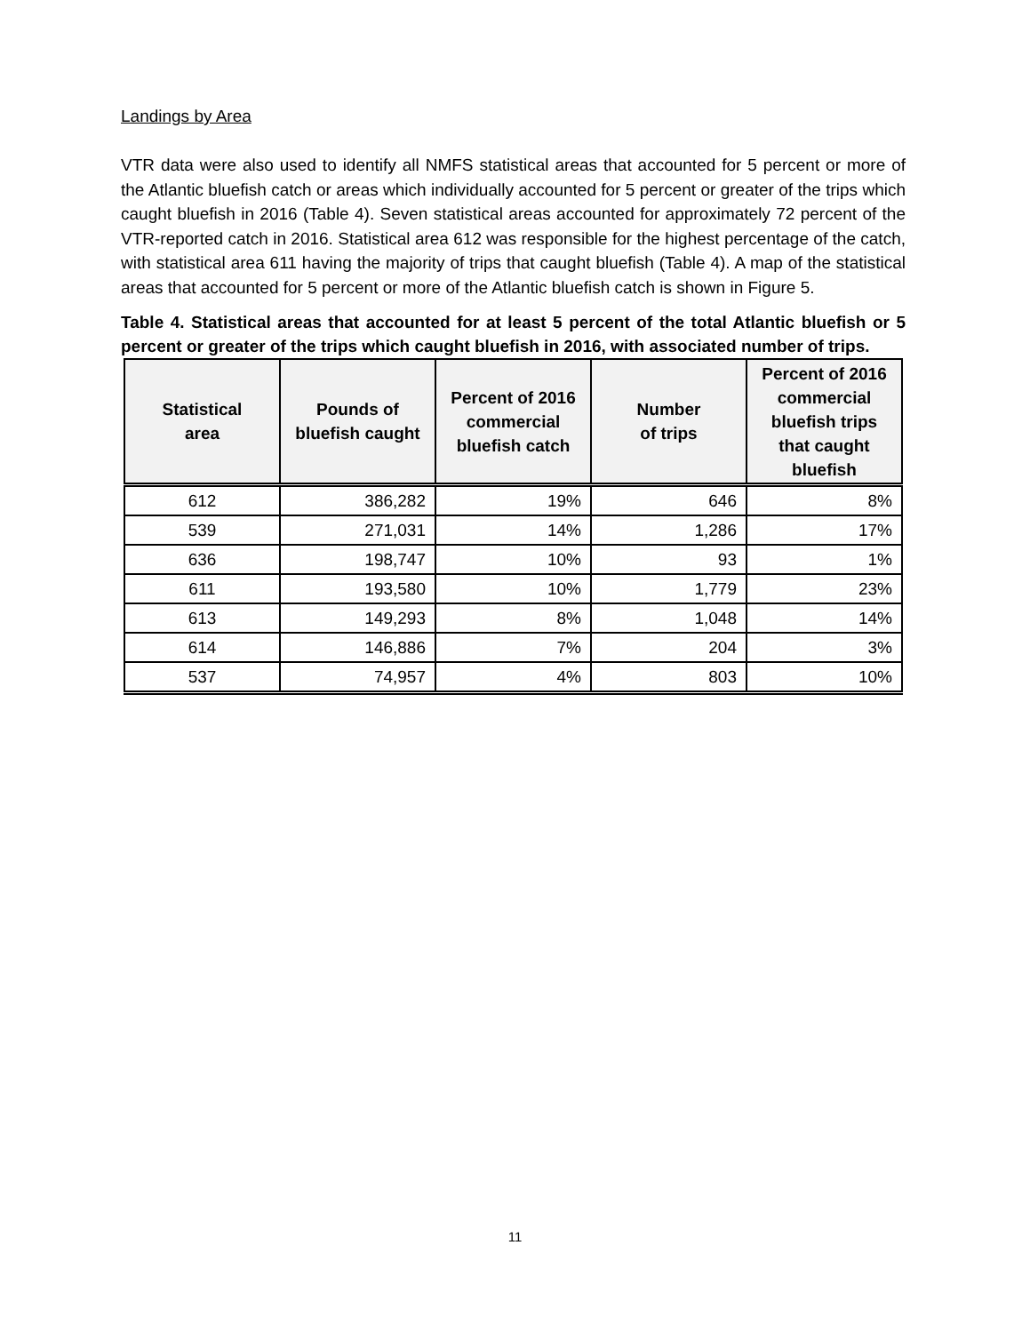Landings by Area
VTR data were also used to identify all NMFS statistical areas that accounted for 5 percent or more of the Atlantic bluefish catch or areas which individually accounted for 5 percent or greater of the trips which caught bluefish in 2016 (Table 4). Seven statistical areas accounted for approximately 72 percent of the VTR-reported catch in 2016. Statistical area 612 was responsible for the highest percentage of the catch, with statistical area 611 having the majority of trips that caught bluefish (Table 4). A map of the statistical areas that accounted for 5 percent or more of the Atlantic bluefish catch is shown in Figure 5.
Table 4. Statistical areas that accounted for at least 5 percent of the total Atlantic bluefish or 5 percent or greater of the trips which caught bluefish in 2016, with associated number of trips.
| Statistical area | Pounds of bluefish caught | Percent of 2016 commercial bluefish catch | Number of trips | Percent of 2016 commercial bluefish trips that caught bluefish |
| --- | --- | --- | --- | --- |
| 612 | 386,282 | 19% | 646 | 8% |
| 539 | 271,031 | 14% | 1,286 | 17% |
| 636 | 198,747 | 10% | 93 | 1% |
| 611 | 193,580 | 10% | 1,779 | 23% |
| 613 | 149,293 | 8% | 1,048 | 14% |
| 614 | 146,886 | 7% | 204 | 3% |
| 537 | 74,957 | 4% | 803 | 10% |
11